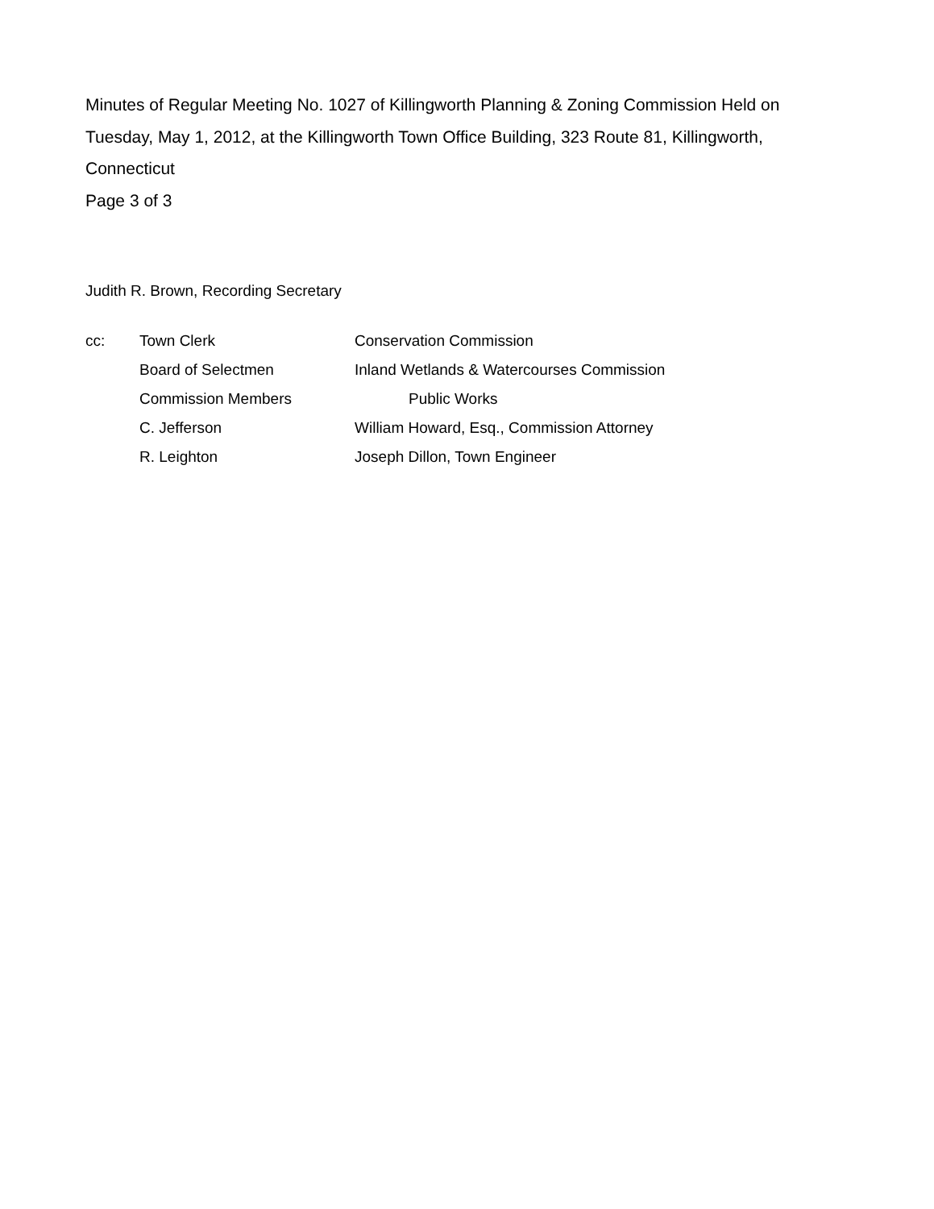Minutes of Regular Meeting No. 1027 of Killingworth Planning & Zoning Commission Held on Tuesday, May 1, 2012, at the Killingworth Town Office Building, 323 Route 81, Killingworth, Connecticut
Page 3 of 3
Judith R. Brown, Recording Secretary
| cc: | Town Clerk | Conservation Commission |
| | Board of Selectmen | Inland Wetlands & Watercourses Commission |
| | Commission Members | Public Works |
| | C. Jefferson | William Howard, Esq., Commission Attorney |
| | R. Leighton | Joseph Dillon, Town Engineer |